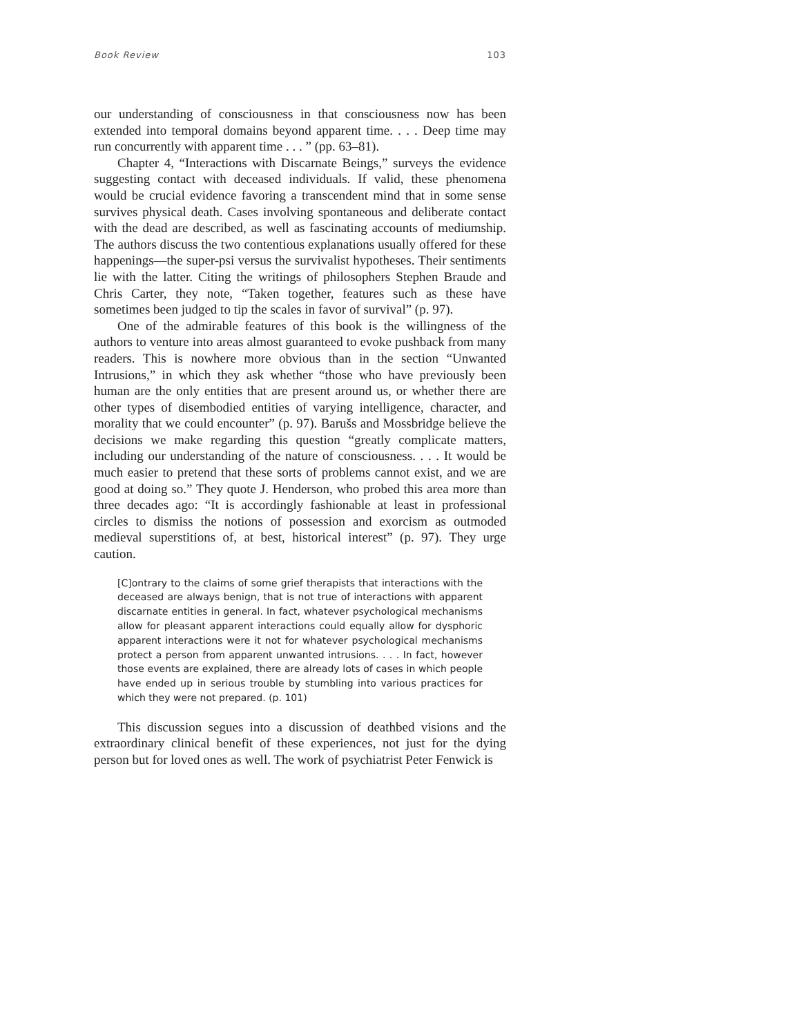Book Review 103
our understanding of consciousness in that consciousness now has been extended into temporal domains beyond apparent time. . . . Deep time may run concurrently with apparent time . . . ” (pp. 63–81).
Chapter 4, “Interactions with Discarnate Beings,” surveys the evidence suggesting contact with deceased individuals. If valid, these phenomena would be crucial evidence favoring a transcendent mind that in some sense survives physical death. Cases involving spontaneous and deliberate contact with the dead are described, as well as fascinating accounts of mediumship. The authors discuss the two contentious explanations usually offered for these happenings—the super-psi versus the survivalist hypotheses. Their sentiments lie with the latter. Citing the writings of philosophers Stephen Braude and Chris Carter, they note, “Taken together, features such as these have sometimes been judged to tip the scales in favor of survival” (p. 97).
One of the admirable features of this book is the willingness of the authors to venture into areas almost guaranteed to evoke pushback from many readers. This is nowhere more obvious than in the section “Unwanted Intrusions,” in which they ask whether “those who have previously been human are the only entities that are present around us, or whether there are other types of disembodied entities of varying intelligence, character, and morality that we could encounter” (p. 97). Barušs and Mossbridge believe the decisions we make regarding this question “greatly complicate matters, including our understanding of the nature of consciousness. . . . It would be much easier to pretend that these sorts of problems cannot exist, and we are good at doing so.” They quote J. Henderson, who probed this area more than three decades ago: “It is accordingly fashionable at least in professional circles to dismiss the notions of possession and exorcism as outmoded medieval superstitions of, at best, historical interest” (p. 97). They urge caution.
[C]ontrary to the claims of some grief therapists that interactions with the deceased are always benign, that is not true of interactions with apparent discarnate entities in general. In fact, whatever psychological mechanisms allow for pleasant apparent interactions could equally allow for dysphoric apparent interactions were it not for whatever psychological mechanisms protect a person from apparent unwanted intrusions. . . . In fact, however those events are explained, there are already lots of cases in which people have ended up in serious trouble by stumbling into various practices for which they were not prepared. (p. 101)
This discussion segues into a discussion of deathbed visions and the extraordinary clinical benefit of these experiences, not just for the dying person but for loved ones as well. The work of psychiatrist Peter Fenwick is